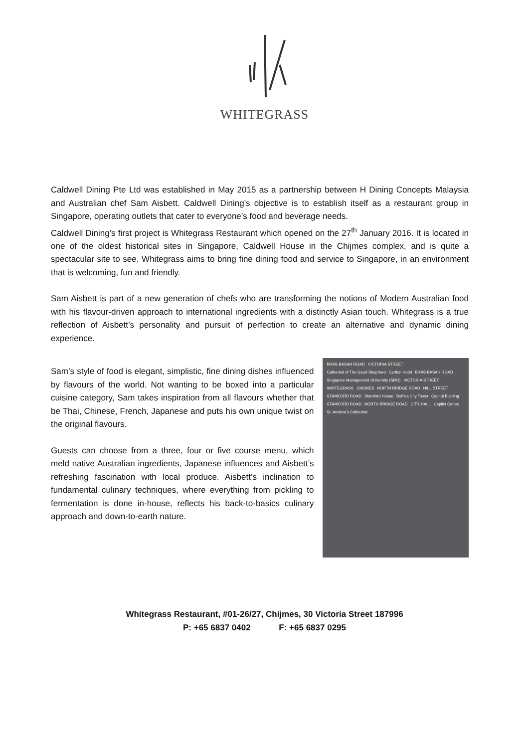WHITEGRASS
Caldwell Dining Pte Ltd was established in May 2015 as a partnership between H Dining Concepts Malaysia and Australian chef Sam Aisbett. Caldwell Dining’s objective is to establish itself as a restaurant group in Singapore, operating outlets that cater to everyone’s food and beverage needs.
Caldwell Dining’s first project is Whitegrass Restaurant which opened on the 27<sup>th</sup> January 2016. It is located in one of the oldest historical sites in Singapore, Caldwell House in the Chijmes complex, and is quite a spectacular site to see. Whitegrass aims to bring fine dining food and service to Singapore, in an environment that is welcoming, fun and friendly.
Sam Aisbett is part of a new generation of chefs who are transforming the notions of Modern Australian food with his flavour-driven approach to international ingredients with a distinctly Asian touch. Whitegrass is a true reflection of Aisbett’s personality and pursuit of perfection to create an alternative and dynamic dining experience.
Sam’s style of food is elegant, simplistic, fine dining dishes influenced by flavours of the world. Not wanting to be boxed into a particular cuisine category, Sam takes inspiration from all flavours whether that be Thai, Chinese, French, Japanese and puts his own unique twist on the original flavours.
Guests can choose from a three, four or five course menu, which meld native Australian ingredients, Japanese influences and Aisbett’s refreshing fascination with local produce. Aisbett’s inclination to fundamental culinary techniques, where everything from pickling to fermentation is done in-house, reflects his back-to-basics culinary approach and down-to-earth nature.
BRAS BASAH ROAD VICTORIA STREET Cathedral of The Good Shepherd Carlton Hotel BRAS BASAH ROAD Singapore Management University (SMU) VICTORIA STREET WHITEGRASS CHIJMES NORTH BRIDGE ROAD HILL STREET STAMFORD ROAD Stamford House Raffles City Tower Capitol Building STAMFORD ROAD NORTH BRIDGE ROAD CITY HALL Capitol Centre St. Andrew’s Cathedral
Whitegrass Restaurant, #01-26/27, Chijmes, 30 Victoria Street 187996
P: +65 6837 0402 F: +65 6837 0295